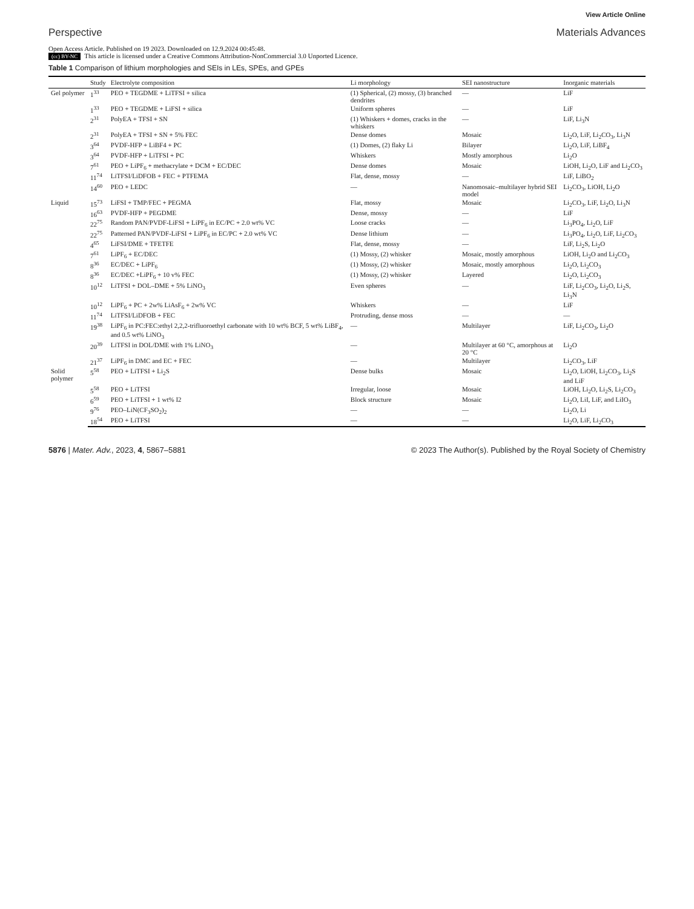View Article Online
Perspective Materials Advances
Open Access Article. Published on 19 2023. Downloaded on 12.9.2024 00:45:48.
(cc) BY-NC This article is licensed under a Creative Commons Attribution-NonCommercial 3.0 Unported Licence.
Table 1 Comparison of lithium morphologies and SEIs in LEs, SPEs, and GPEs
| | Study | Electrolyte composition | Li morphology | SEI nanostructure | Inorganic materials |
| --- | --- | --- | --- | --- | --- |
| Gel polymer | 1<sup>33</sup> | PEO + TEGDME + LiTFSI + silica | (1) Spherical, (2) mossy, (3) branched dendrites | — | LiF |
| | 1<sup>33</sup> | PEO + TEGDME + LiFSI + silica | Uniform spheres | — | LiF |
| | 2<sup>31</sup> | PolyEA + TFSI + SN | (1) Whiskers + domes, cracks in the whiskers | — | LiF, Li<sub>3</sub>N |
| | 2<sup>31</sup> | PolyEA + TFSI + SN + 5% FEC | Dense domes | Mosaic | Li<sub>2</sub>O, LiF, Li<sub>2</sub>CO<sub>3</sub>, Li<sub>3</sub>N |
| | 3<sup>64</sup> | PVDF-HFP + LiBF4 + PC | (1) Domes, (2) flaky Li | Bilayer | Li<sub>2</sub>O, LiF, LiBF<sub>4</sub> |
| | 3<sup>64</sup> | PVDF-HFP + LiTFSI + PC | Whiskers | Mostly amorphous | Li<sub>2</sub>O |
| | 7<sup>61</sup> | PEO + LiPF<sub>6</sub> + methacrylate + DCM + EC/DEC | Dense domes | Mosaic | LiOH, Li<sub>2</sub>O, LiF and Li<sub>2</sub>CO<sub>3</sub> |
| | 11<sup>74</sup> | LiTFSI/LiDFOB + FEC + PTFEMA | Flat, dense, mossy | — | LiF, LiBO<sub>2</sub> |
| | 14<sup>60</sup> | PEO + LEDC | — | Nanomosaic–multilayer hybrid SEI model | Li<sub>2</sub>CO<sub>3</sub>, LiOH, Li<sub>2</sub>O |
| Liquid | 15<sup>73</sup> | LiFSI + TMP/FEC + PEGMA | Flat, mossy | Mosaic | Li<sub>2</sub>CO<sub>3</sub>, LiF, Li<sub>2</sub>O, Li<sub>3</sub>N |
| | 16<sup>63</sup> | PVDF-HFP + PEGDME | Dense, mossy | — | LiF |
| | 22<sup>75</sup> | Random PAN/PVDF-LiFSI + LiPF<sub>6</sub> in EC/PC + 2.0 wt% VC | Loose cracks | — | Li<sub>3</sub>PO<sub>4</sub>, Li<sub>2</sub>O, LiF |
| | 22<sup>75</sup> | Patterned PAN/PVDF-LiFSI + LiPF<sub>6</sub> in EC/PC + 2.0 wt% VC | Dense lithium | — | Li<sub>3</sub>PO<sub>4</sub>, Li<sub>2</sub>O, LiF, Li<sub>2</sub>CO<sub>3</sub> |
| | 4<sup>65</sup> | LiFSI/DME + TFETFE | Flat, dense, mossy | — | LiF, Li<sub>2</sub>S, Li<sub>2</sub>O |
| | 7<sup>61</sup> | LiPF<sub>6</sub> + EC/DEC | (1) Mossy, (2) whisker | Mosaic, mostly amorphous | LiOH, Li<sub>2</sub>O and Li<sub>2</sub>CO<sub>3</sub> |
| | 8<sup>36</sup> | EC/DEC + LiPF<sub>6</sub> | (1) Mossy, (2) whisker | Mosaic, mostly amorphous | Li<sub>2</sub>O, Li<sub>2</sub>CO<sub>3</sub> |
| | 8<sup>36</sup> | EC/DEC +LiPF<sub>6</sub> + 10 v% FEC | (1) Mossy, (2) whisker | Layered | Li<sub>2</sub>O, Li<sub>2</sub>CO<sub>3</sub> |
| | 10<sup>12</sup> | LiTFSI + DOL–DME + 5% LiNO<sub>3</sub> | Even spheres | — | LiF, Li<sub>2</sub>CO<sub>3</sub>, Li<sub>2</sub>O, Li<sub>2</sub>S, Li<sub>3</sub>N |
| | 10<sup>12</sup> | LiPF<sub>6</sub> + PC + 2w% LiAsF<sub>6</sub> + 2w% VC | Whiskers | — | LiF |
| | 11<sup>74</sup> | LiTFSI/LiDFOB + FEC | Protruding, dense moss | — | — |
| | 19<sup>38</sup> | LiPF<sub>6</sub> in PC:FEC:ethyl 2,2,2-trifluoroethyl carbonate with 10 wt% BCF, 5 wt% LiBF<sub>4</sub>, and 0.5 wt% LiNO<sub>3</sub> | — | Multilayer | LiF, Li<sub>2</sub>CO<sub>3</sub>, Li<sub>2</sub>O |
| | 20<sup>39</sup> | LiTFSI in DOL/DME with 1% LiNO<sub>3</sub> | — | Multilayer at 60 °C, amorphous at 20 °C | Li<sub>2</sub>O |
| | 21<sup>37</sup> | LiPF<sub>6</sub> in DMC and EC + FEC | — | Multilayer | Li<sub>2</sub>CO<sub>3</sub>, LiF |
| Solid polymer | 5<sup>58</sup> | PEO + LiTFSI + Li<sub>2</sub>S | Dense bulks | Mosaic | Li<sub>2</sub>O, LiOH, Li<sub>2</sub>CO<sub>3</sub>, Li<sub>2</sub>S and LiF |
| | 5<sup>58</sup> | PEO + LiTFSI | Irregular, loose | Mosaic | LiOH, Li<sub>2</sub>O, Li<sub>2</sub>S, Li<sub>2</sub>CO<sub>3</sub> |
| | 6<sup>59</sup> | PEO + LiTFSI + 1 wt% I2 | Block structure | Mosaic | Li<sub>2</sub>O, LiI, LiF, and LiIO<sub>3</sub> |
| | 9<sup>76</sup> | PEO–LiN(CF<sub>3</sub>SO<sub>2</sub>)<sub>2</sub> | — | — | Li<sub>2</sub>O, Li |
| | 18<sup>54</sup> | PEO + LiTFSI | — | — | Li<sub>2</sub>O, LiF, Li<sub>2</sub>CO<sub>3</sub> |
5876 | Mater. Adv., 2023, 4, 5867–5881 © 2023 The Author(s). Published by the Royal Society of Chemistry